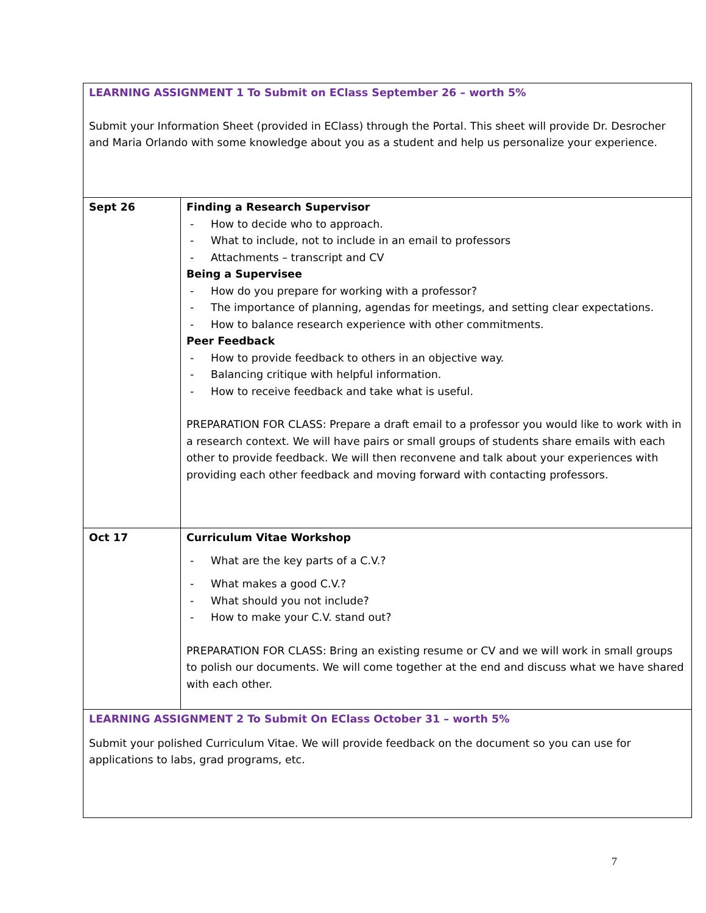| LEARNING ASSIGNMENT 1 To Submit on EClass September 26 – worth 5% Submit your Information Sheet (provided in EClass) through the Portal. This sheet will provide Dr. Desrocher and Maria Orlando with some knowledge about you as a student and help us personalize your experience. | |
| Sept 26 | Finding a Research Supervisor - How to decide who to approach. - What to include, not to include in an email to professors - Attachments – transcript and CV Being a Supervisee - How do you prepare for working with a professor? - The importance of planning, agendas for meetings, and setting clear expectations. - How to balance research experience with other commitments. Peer Feedback - How to provide feedback to others in an objective way. - Balancing critique with helpful information. - How to receive feedback and take what is useful. PREPARATION FOR CLASS: Prepare a draft email to a professor you would like to work with in a research context. We will have pairs or small groups of students share emails with each other to provide feedback. We will then reconvene and talk about your experiences with providing each other feedback and moving forward with contacting professors. |
| Oct 17 | Curriculum Vitae Workshop - What are the key parts of a C.V.? - What makes a good C.V.? - What should you not include? - How to make your C.V. stand out? PREPARATION FOR CLASS: Bring an existing resume or CV and we will work in small groups to polish our documents. We will come together at the end and discuss what we have shared with each other. |
| LEARNING ASSIGNMENT 2 To Submit On EClass October 31 – worth 5% Submit your polished Curriculum Vitae. We will provide feedback on the document so you can use for applications to labs, grad programs, etc. | |
7